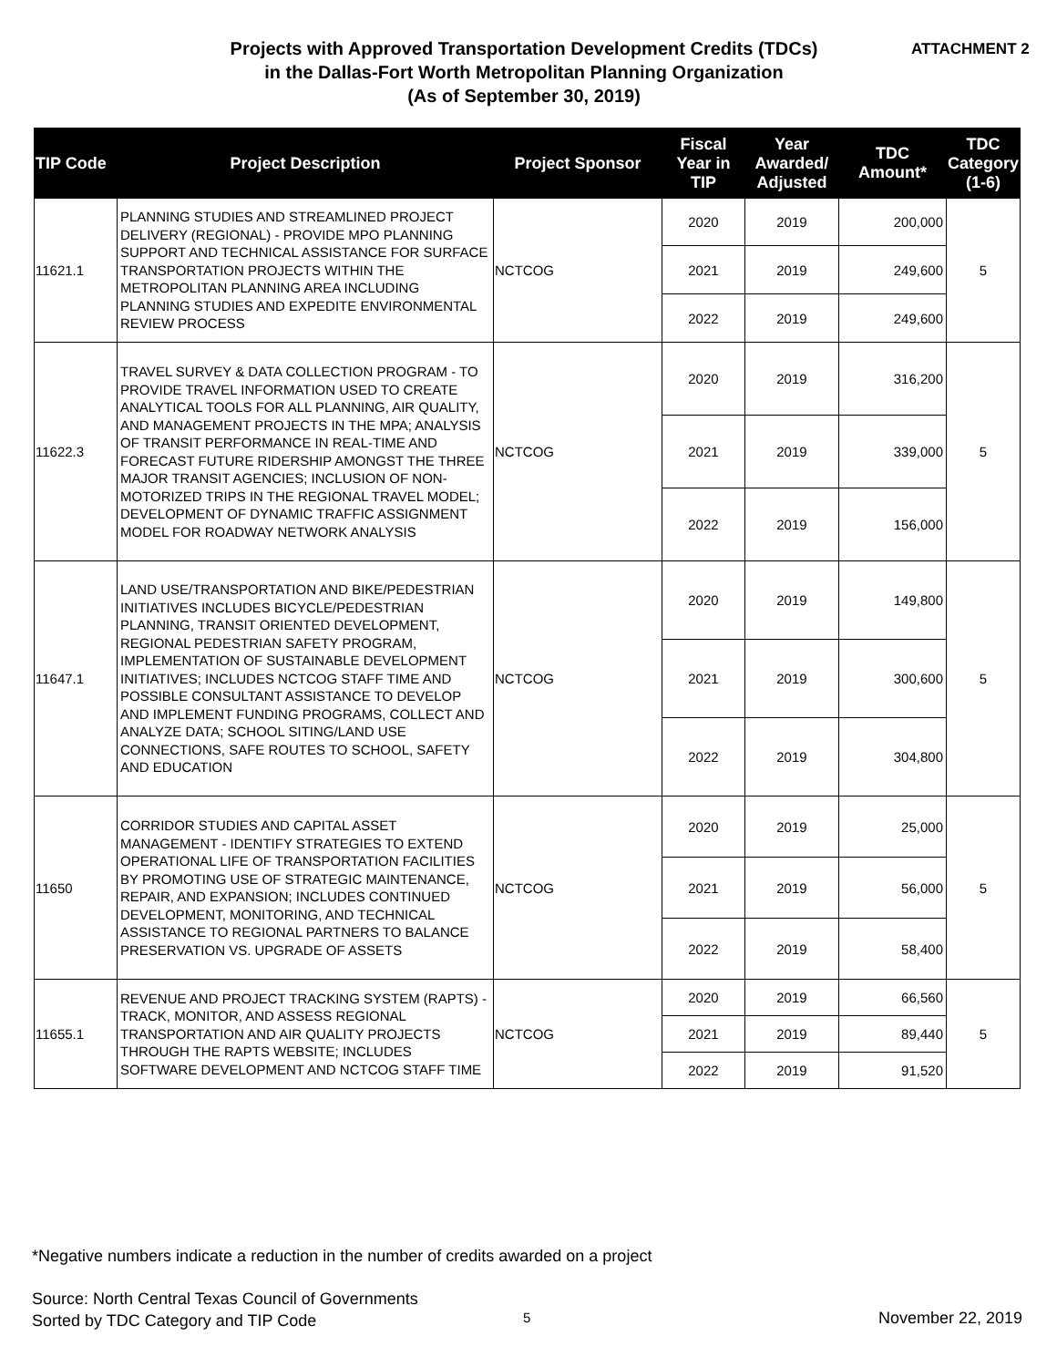Projects with Approved Transportation Development Credits (TDCs)
in the Dallas-Fort Worth Metropolitan Planning Organization
(As of September 30, 2019)
ATTACHMENT 2
| TIP Code | Project Description | Project Sponsor | Fiscal Year in TIP | Year Awarded/ Adjusted | TDC Amount* | TDC Category (1-6) |
| --- | --- | --- | --- | --- | --- | --- |
| 11621.1 | PLANNING STUDIES AND STREAMLINED PROJECT DELIVERY (REGIONAL) - PROVIDE MPO PLANNING SUPPORT AND TECHNICAL ASSISTANCE FOR SURFACE TRANSPORTATION PROJECTS WITHIN THE METROPOLITAN PLANNING AREA INCLUDING PLANNING STUDIES AND EXPEDITE ENVIRONMENTAL REVIEW PROCESS | NCTCOG | 2020 | 2019 | 200,000 | 5 |
| | | | 2021 | 2019 | 249,600 | |
| | | | 2022 | 2019 | 249,600 | |
| 11622.3 | TRAVEL SURVEY & DATA COLLECTION PROGRAM - TO PROVIDE TRAVEL INFORMATION USED TO CREATE ANALYTICAL TOOLS FOR ALL PLANNING, AIR QUALITY, AND MANAGEMENT PROJECTS IN THE MPA; ANALYSIS OF TRANSIT PERFORMANCE IN REAL-TIME AND FORECAST FUTURE RIDERSHIP AMONGST THE THREE MAJOR TRANSIT AGENCIES; INCLUSION OF NON-MOTORIZED TRIPS IN THE REGIONAL TRAVEL MODEL; DEVELOPMENT OF DYNAMIC TRAFFIC ASSIGNMENT MODEL FOR ROADWAY NETWORK ANALYSIS | NCTCOG | 2020 | 2019 | 316,200 | 5 |
| | | | 2021 | 2019 | 339,000 | |
| | | | 2022 | 2019 | 156,000 | |
| 11647.1 | LAND USE/TRANSPORTATION AND BIKE/PEDESTRIAN INITIATIVES INCLUDES BICYCLE/PEDESTRIAN PLANNING, TRANSIT ORIENTED DEVELOPMENT, REGIONAL PEDESTRIAN SAFETY PROGRAM, IMPLEMENTATION OF SUSTAINABLE DEVELOPMENT INITIATIVES; INCLUDES NCTCOG STAFF TIME AND POSSIBLE CONSULTANT ASSISTANCE TO DEVELOP AND IMPLEMENT FUNDING PROGRAMS, COLLECT AND ANALYZE DATA; SCHOOL SITING/LAND USE CONNECTIONS, SAFE ROUTES TO SCHOOL, SAFETY AND EDUCATION | NCTCOG | 2020 | 2019 | 149,800 | 5 |
| | | | 2021 | 2019 | 300,600 | |
| | | | 2022 | 2019 | 304,800 | |
| 11650 | CORRIDOR STUDIES AND CAPITAL ASSET MANAGEMENT - IDENTIFY STRATEGIES TO EXTEND OPERATIONAL LIFE OF TRANSPORTATION FACILITIES BY PROMOTING USE OF STRATEGIC MAINTENANCE, REPAIR, AND EXPANSION; INCLUDES CONTINUED DEVELOPMENT, MONITORING, AND TECHNICAL ASSISTANCE TO REGIONAL PARTNERS TO BALANCE PRESERVATION VS. UPGRADE OF ASSETS | NCTCOG | 2020 | 2019 | 25,000 | 5 |
| | | | 2021 | 2019 | 56,000 | |
| | | | 2022 | 2019 | 58,400 | |
| 11655.1 | REVENUE AND PROJECT TRACKING SYSTEM (RAPTS) - TRACK, MONITOR, AND ASSESS REGIONAL TRANSPORTATION AND AIR QUALITY PROJECTS THROUGH THE RAPTS WEBSITE; INCLUDES SOFTWARE DEVELOPMENT AND NCTCOG STAFF TIME | NCTCOG | 2020 | 2019 | 66,560 | 5 |
| | | | 2021 | 2019 | 89,440 | |
| | | | 2022 | 2019 | 91,520 | |
*Negative numbers indicate a reduction in the number of credits awarded on a project
Source: North Central Texas Council of Governments
Sorted by TDC Category and TIP Code
5 November 22, 2019